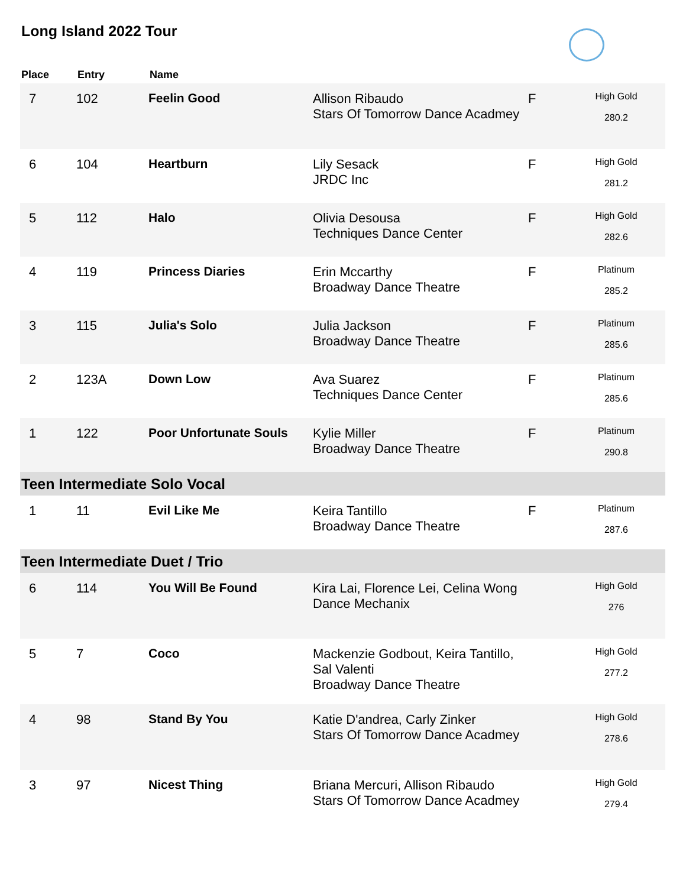Long Island 2022 Tour
| Place | Entry | Name | | | |
| --- | --- | --- | --- | --- | --- |
| 7 | 102 | Feelin Good | Allison Ribaudo Stars Of Tomorrow Dance Acadmey | F | High Gold 280.2 |
| 6 | 104 | Heartburn | Lily Sesack JRDC Inc | F | High Gold 281.2 |
| 5 | 112 | Halo | Olivia Desousa Techniques Dance Center | F | High Gold 282.6 |
| 4 | 119 | Princess Diaries | Erin Mccarthy Broadway Dance Theatre | F | Platinum 285.2 |
| 3 | 115 | Julia's Solo | Julia Jackson Broadway Dance Theatre | F | Platinum 285.6 |
| 2 | 123A | Down Low | Ava Suarez Techniques Dance Center | F | Platinum 285.6 |
| 1 | 122 | Poor Unfortunate Souls | Kylie Miller Broadway Dance Theatre | F | Platinum 290.8 |
| Teen Intermediate Solo Vocal | | | | | |
| 1 | 11 | Evil Like Me | Keira Tantillo Broadway Dance Theatre | F | Platinum 287.6 |
| Teen Intermediate Duet / Trio | | | | | |
| 6 | 114 | You Will Be Found | Kira Lai, Florence Lei, Celina Wong Dance Mechanix | | High Gold 276 |
| 5 | 7 | Coco | Mackenzie Godbout, Keira Tantillo, Sal Valenti Broadway Dance Theatre | | High Gold 277.2 |
| 4 | 98 | Stand By You | Katie D'andrea, Carly Zinker Stars Of Tomorrow Dance Acadmey | | High Gold 278.6 |
| 3 | 97 | Nicest Thing | Briana Mercuri, Allison Ribaudo Stars Of Tomorrow Dance Acadmey | | High Gold 279.4 |